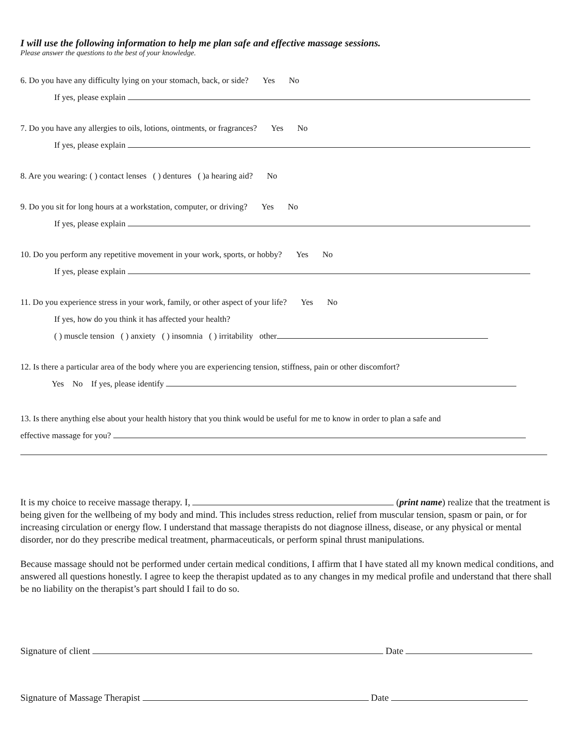I will use the following information to help me plan safe and effective massage sessions.
Please answer the questions to the best of your knowledge.
6. Do you have any difficulty lying on your stomach, back, or side? Yes No
If yes, please explain
7. Do you have any allergies to oils, lotions, ointments, or fragrances? Yes No
If yes, please explain
8. Are you wearing: ( ) contact lenses ( ) dentures ( )a hearing aid? No
9. Do you sit for long hours at a workstation, computer, or driving? Yes No
If yes, please explain
10. Do you perform any repetitive movement in your work, sports, or hobby? Yes No
If yes, please explain
11. Do you experience stress in your work, family, or other aspect of your life? Yes No
If yes, how do you think it has affected your health?
( ) muscle tension ( ) anxiety ( ) insomnia ( ) irritability other
12. Is there a particular area of the body where you are experiencing tension, stiffness, pain or other discomfort?
Yes No If yes, please identify
13. Is there anything else about your health history that you think would be useful for me to know in order to plan a safe and
effective massage for you?
It is my choice to receive massage therapy. I, (print name) realize that the treatment is being given for the wellbeing of my body and mind. This includes stress reduction, relief from muscular tension, spasm or pain, or for increasing circulation or energy flow. I understand that massage therapists do not diagnose illness, disease, or any physical or mental disorder, nor do they prescribe medical treatment, pharmaceuticals, or perform spinal thrust manipulations.
Because massage should not be performed under certain medical conditions, I affirm that I have stated all my known medical conditions, and answered all questions honestly. I agree to keep the therapist updated as to any changes in my medical profile and understand that there shall be no liability on the therapist’s part should I fail to do so.
Signature of client Date
Signature of Massage Therapist Date